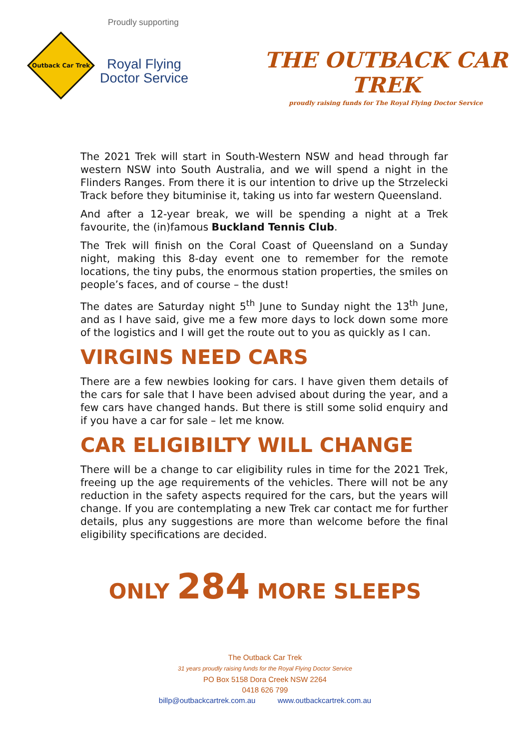Proudly supporting
Outback Car Trek
Royal Flying
Doctor Service
THE OUTBACK CAR TREK
proudly raising funds for The Royal Flying Doctor Service
The 2021 Trek will start in South-Western NSW and head through far western NSW into South Australia, and we will spend a night in the Flinders Ranges. From there it is our intention to drive up the Strzelecki Track before they bituminise it, taking us into far western Queensland.
And after a 12-year break, we will be spending a night at a Trek favourite, the (in)famous Buckland Tennis Club.
The Trek will finish on the Coral Coast of Queensland on a Sunday night, making this 8-day event one to remember for the remote locations, the tiny pubs, the enormous station properties, the smiles on people’s faces, and of course – the dust!
The dates are Saturday night 5<sup>th</sup> June to Sunday night the 13<sup>th</sup> June, and as I have said, give me a few more days to lock down some more of the logistics and I will get the route out to you as quickly as I can.
VIRGINS NEED CARS
There are a few newbies looking for cars. I have given them details of the cars for sale that I have been advised about during the year, and a few cars have changed hands. But there is still some solid enquiry and if you have a car for sale – let me know.
CAR ELIGIBILTY WILL CHANGE
There will be a change to car eligibility rules in time for the 2021 Trek, freeing up the age requirements of the vehicles. There will not be any reduction in the safety aspects required for the cars, but the years will change. If you are contemplating a new Trek car contact me for further details, plus any suggestions are more than welcome before the final eligibility specifications are decided.
ONLY 284 MORE SLEEPS
The Outback Car Trek
31 years proudly raising funds for the Royal Flying Doctor Service
PO Box 5158 Dora Creek NSW 2264
0418 626 799
billp@outbackcartrek.com.au www.outbackcartrek.com.au